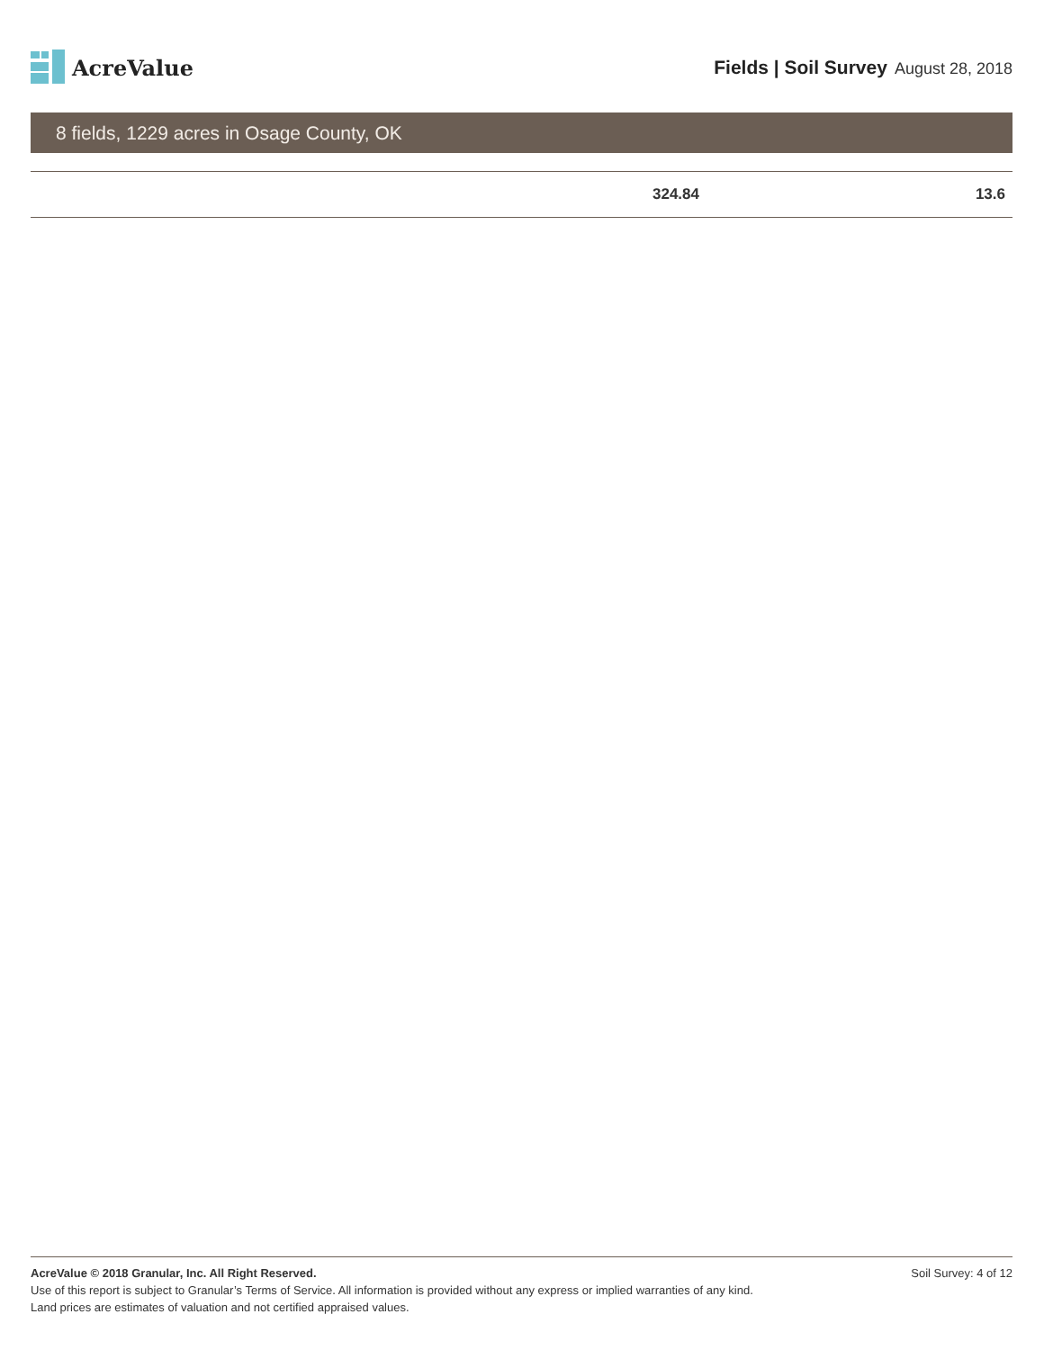AcreValue
Fields | Soil Survey August 28, 2018
8 fields, 1229 acres in Osage County, OK
| | 324.84 | 13.6 |
Soil Survey: 4 of 12 AcreValue © 2018 Granular, Inc. All Right Reserved.
Use of this report is subject to Granular’s Terms of Service. All information is provided without any express or implied warranties of any kind.
Land prices are estimates of valuation and not certified appraised values.